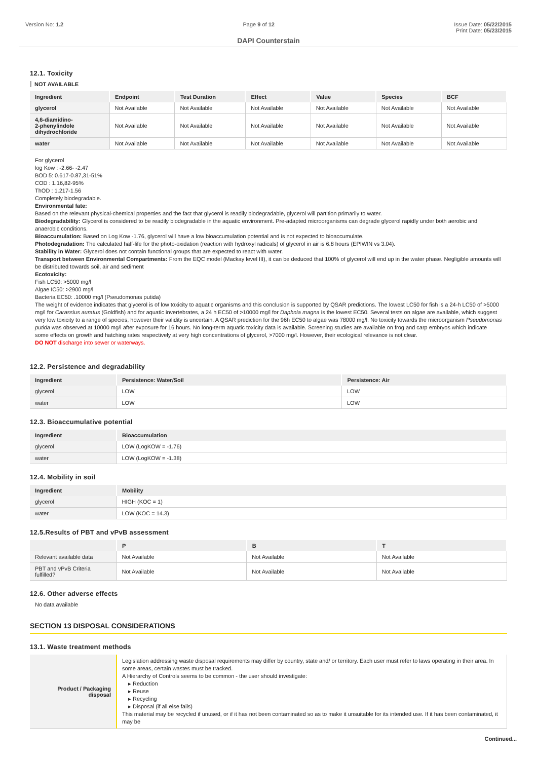Version No: 1.2 Page 9 of 12 Issue Date: 05/22/2015
Print Date: 05/23/2015
DAPI Counterstain
12.1. Toxicity
NOT AVAILABLE
| Ingredient | Endpoint | Test Duration | Effect | Value | Species | BCF |
| --- | --- | --- | --- | --- | --- | --- |
| glycerol | Not Available | Not Available | Not Available | Not Available | Not Available | Not Available |
| 4,6-diamidino- 2-phenylindole dihydrochloride | Not Available | Not Available | Not Available | Not Available | Not Available | Not Available |
| water | Not Available | Not Available | Not Available | Not Available | Not Available | Not Available |
For glycerol
log Kow : -2.66- -2.47
BOD 5: 0.617-0.87,31-51%
COD : 1.16,82-95%
ThOD : 1.217-1.56
Completely biodegradable.
Environmental fate:
Based on the relevant physical-chemical properties and the fact that glycerol is readily biodegradable, glycerol will partition primarily to water.
Biodegradability: Glycerol is considered to be readily biodegradable in the aquatic environment. Pre-adapted microorganisms can degrade glycerol rapidly under both aerobic and anaerobic conditions.
Bioaccumulation: Based on Log Kow -1.76, glycerol will have a low bioaccumulation potential and is not expected to bioaccumulate.
Photodegradation: The calculated half-life for the photo-oxidation (reaction with hydroxyl radicals) of glycerol in air is 6.8 hours (EPIWIN vs 3.04).
Stability in Water: Glycerol does not contain functional groups that are expected to react with water.
Transport between Environmental Compartments: From the EQC model (Mackay level III), it can be deduced that 100% of glycerol will end up in the water phase. Negligible amounts will be distributed towards soil, air and sediment
Ecotoxicity:
Fish LC50: >5000 mg/l
Algae IC50: >2900 mg/l
Bacteria EC50: .10000 mg/l (Pseudomonas putida)
The weight of evidence indicates that glycerol is of low toxicity to aquatic organisms and this conclusion is supported by QSAR predictions. The lowest LC50 for fish is a 24-h LC50 of >5000 mg/l for Carassius auratus (Goldfish) and for aquatic invertebrates, a 24 h EC50 of >10000 mg/l for Daphnia magna is the lowest EC50. Several tests on algae are available, which suggest very low toxicity to a range of species, however their validity is uncertain. A QSAR prediction for the 96h EC50 to algae was 78000 mg/l. No toxicity towards the microorganism Pseudomonas putida was observed at 10000 mg/l after exposure for 16 hours. No long-term aquatic toxicity data is available. Screening studies are available on frog and carp embryos which indicate some effects on growth and hatching rates respectively at very high concentrations of glycerol, >7000 mg/l. However, their ecological relevance is not clear.
DO NOT discharge into sewer or waterways.
12.2. Persistence and degradability
| Ingredient | Persistence: Water/Soil | Persistence: Air |
| --- | --- | --- |
| glycerol | LOW | LOW |
| water | LOW | LOW |
12.3. Bioaccumulative potential
| Ingredient | Bioaccumulation |
| --- | --- |
| glycerol | LOW (LogKOW = -1.76) |
| water | LOW (LogKOW = -1.38) |
12.4. Mobility in soil
| Ingredient | Mobility |
| --- | --- |
| glycerol | HIGH (KOC = 1) |
| water | LOW (KOC = 14.3) |
12.5.Results of PBT and vPvB assessment
| | P | B | T |
| --- | --- | --- | --- |
| Relevant available data | Not Available | Not Available | Not Available |
| PBT and vPvB Criteria fulfilled? | Not Available | Not Available | Not Available |
12.6. Other adverse effects
No data available
SECTION 13 DISPOSAL CONSIDERATIONS
13.1. Waste treatment methods
| Product / Packaging disposal | Legislation addressing waste disposal requirements may differ by country, state and/ or territory. Each user must refer to laws operating in their area. In some areas, certain wastes must be tracked. A Hierarchy of Controls seems to be common - the user should investigate: ▸ Reduction ▸ Reuse ▸ Recycling ▸ Disposal (if all else fails) This material may be recycled if unused, or if it has not been contaminated so as to make it unsuitable for its intended use. If it has been contaminated, it may be |
Continued...